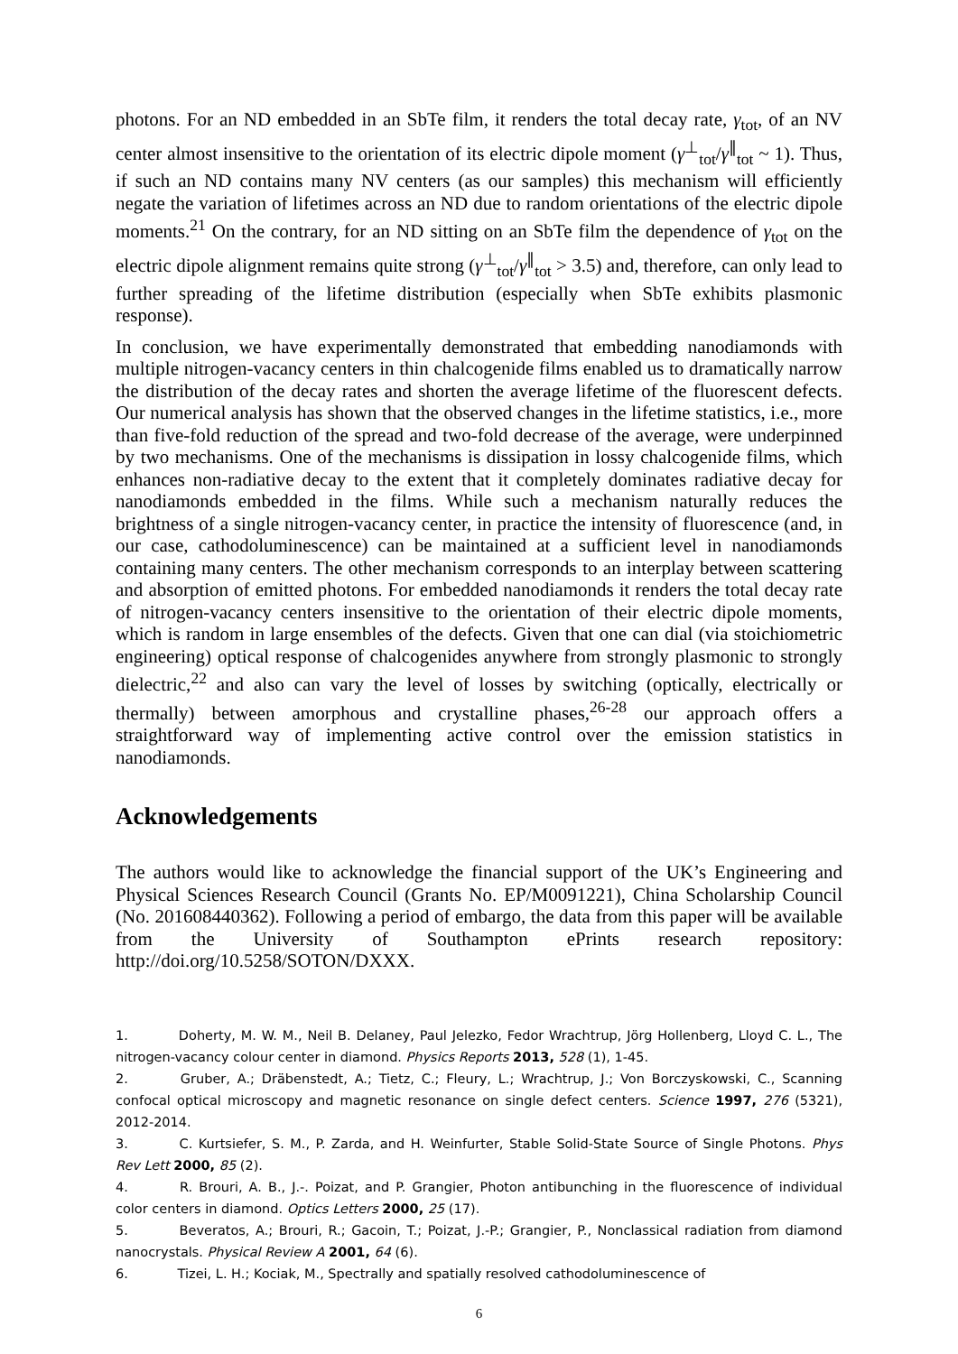photons. For an ND embedded in an SbTe film, it renders the total decay rate, γ<sub>tot</sub>, of an NV center almost insensitive to the orientation of its electric dipole moment (γ<sup>⊥</sup><sub>tot</sub>/γ<sup>∥</sup><sub>tot</sub> ~ 1). Thus, if such an ND contains many NV centers (as our samples) this mechanism will efficiently negate the variation of lifetimes across an ND due to random orientations of the electric dipole moments.<sup>21</sup> On the contrary, for an ND sitting on an SbTe film the dependence of γ<sub>tot</sub> on the electric dipole alignment remains quite strong (γ<sup>⊥</sup><sub>tot</sub>/γ<sup>∥</sup><sub>tot</sub> > 3.5) and, therefore, can only lead to further spreading of the lifetime distribution (especially when SbTe exhibits plasmonic response).
In conclusion, we have experimentally demonstrated that embedding nanodiamonds with multiple nitrogen-vacancy centers in thin chalcogenide films enabled us to dramatically narrow the distribution of the decay rates and shorten the average lifetime of the fluorescent defects. Our numerical analysis has shown that the observed changes in the lifetime statistics, i.e., more than five-fold reduction of the spread and two-fold decrease of the average, were underpinned by two mechanisms. One of the mechanisms is dissipation in lossy chalcogenide films, which enhances non-radiative decay to the extent that it completely dominates radiative decay for nanodiamonds embedded in the films. While such a mechanism naturally reduces the brightness of a single nitrogen-vacancy center, in practice the intensity of fluorescence (and, in our case, cathodoluminescence) can be maintained at a sufficient level in nanodiamonds containing many centers. The other mechanism corresponds to an interplay between scattering and absorption of emitted photons. For embedded nanodiamonds it renders the total decay rate of nitrogen-vacancy centers insensitive to the orientation of their electric dipole moments, which is random in large ensembles of the defects. Given that one can dial (via stoichiometric engineering) optical response of chalcogenides anywhere from strongly plasmonic to strongly dielectric,<sup>22</sup> and also can vary the level of losses by switching (optically, electrically or thermally) between amorphous and crystalline phases,<sup>26-28</sup> our approach offers a straightforward way of implementing active control over the emission statistics in nanodiamonds.
Acknowledgements
The authors would like to acknowledge the financial support of the UK’s Engineering and Physical Sciences Research Council (Grants No. EP/M0091221), China Scholarship Council (No. 201608440362). Following a period of embargo, the data from this paper will be available from the University of Southampton ePrints research repository: http://doi.org/10.5258/SOTON/DXXX.
1. Doherty, M. W. M., Neil B. Delaney, Paul Jelezko, Fedor Wrachtrup, Jörg Hollenberg, Lloyd C. L., The nitrogen-vacancy colour center in diamond. Physics Reports 2013, 528 (1), 1-45.
2. Gruber, A.; Dräbenstedt, A.; Tietz, C.; Fleury, L.; Wrachtrup, J.; Von Borczyskowski, C., Scanning confocal optical microscopy and magnetic resonance on single defect centers. Science 1997, 276 (5321), 2012-2014.
3. C. Kurtsiefer, S. M., P. Zarda, and H. Weinfurter, Stable Solid-State Source of Single Photons. Phys Rev Lett 2000, 85 (2).
4. R. Brouri, A. B., J.-. Poizat, and P. Grangier, Photon antibunching in the fluorescence of individual color centers in diamond. Optics Letters 2000, 25 (17).
5. Beveratos, A.; Brouri, R.; Gacoin, T.; Poizat, J.-P.; Grangier, P., Nonclassical radiation from diamond nanocrystals. Physical Review A 2001, 64 (6).
6. Tizei, L. H.; Kociak, M., Spectrally and spatially resolved cathodoluminescence of
6